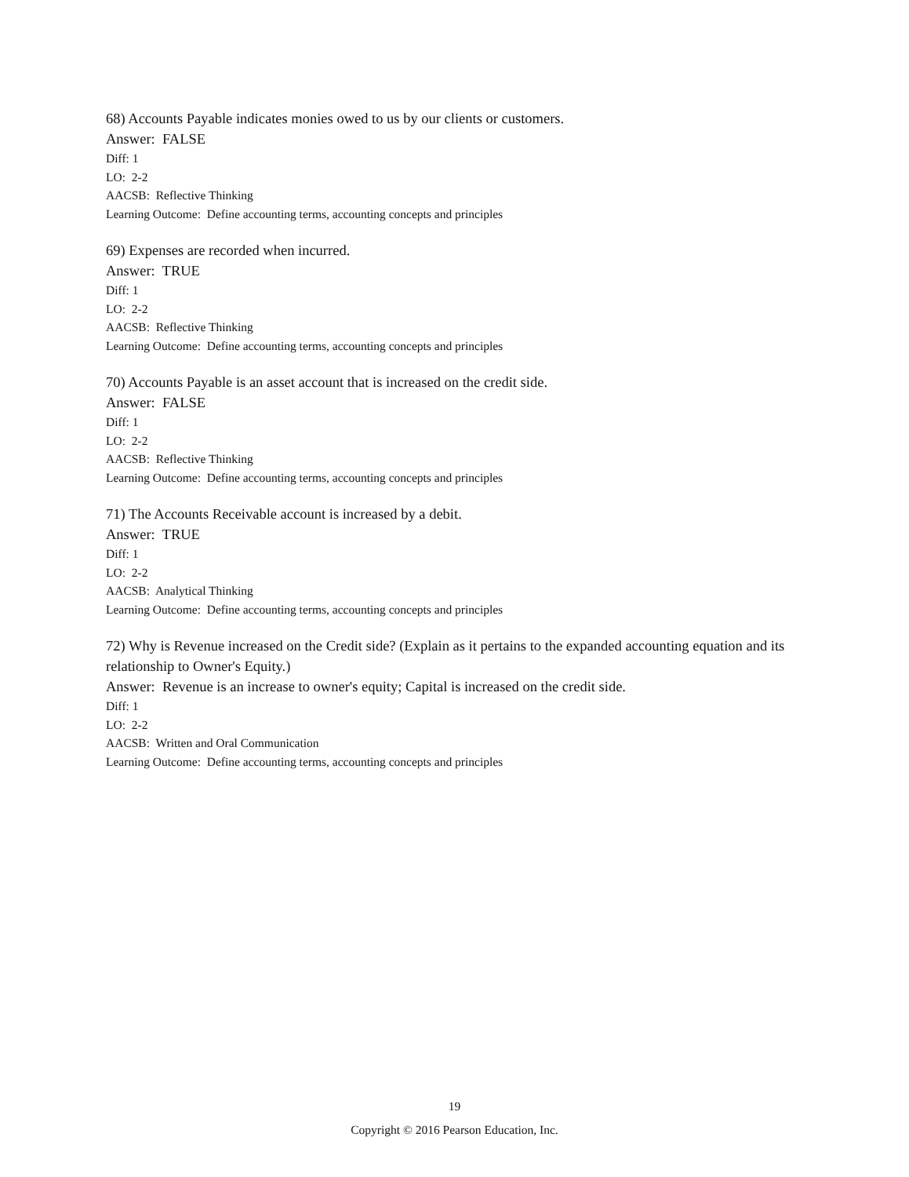68) Accounts Payable indicates monies owed to us by our clients or customers.
Answer: FALSE
Diff: 1
LO: 2-2
AACSB: Reflective Thinking
Learning Outcome: Define accounting terms, accounting concepts and principles
69) Expenses are recorded when incurred.
Answer: TRUE
Diff: 1
LO: 2-2
AACSB: Reflective Thinking
Learning Outcome: Define accounting terms, accounting concepts and principles
70) Accounts Payable is an asset account that is increased on the credit side.
Answer: FALSE
Diff: 1
LO: 2-2
AACSB: Reflective Thinking
Learning Outcome: Define accounting terms, accounting concepts and principles
71) The Accounts Receivable account is increased by a debit.
Answer: TRUE
Diff: 1
LO: 2-2
AACSB: Analytical Thinking
Learning Outcome: Define accounting terms, accounting concepts and principles
72) Why is Revenue increased on the Credit side? (Explain as it pertains to the expanded accounting equation and its relationship to Owner's Equity.)
Answer: Revenue is an increase to owner's equity; Capital is increased on the credit side.
Diff: 1
LO: 2-2
AACSB: Written and Oral Communication
Learning Outcome: Define accounting terms, accounting concepts and principles
19
Copyright © 2016 Pearson Education, Inc.